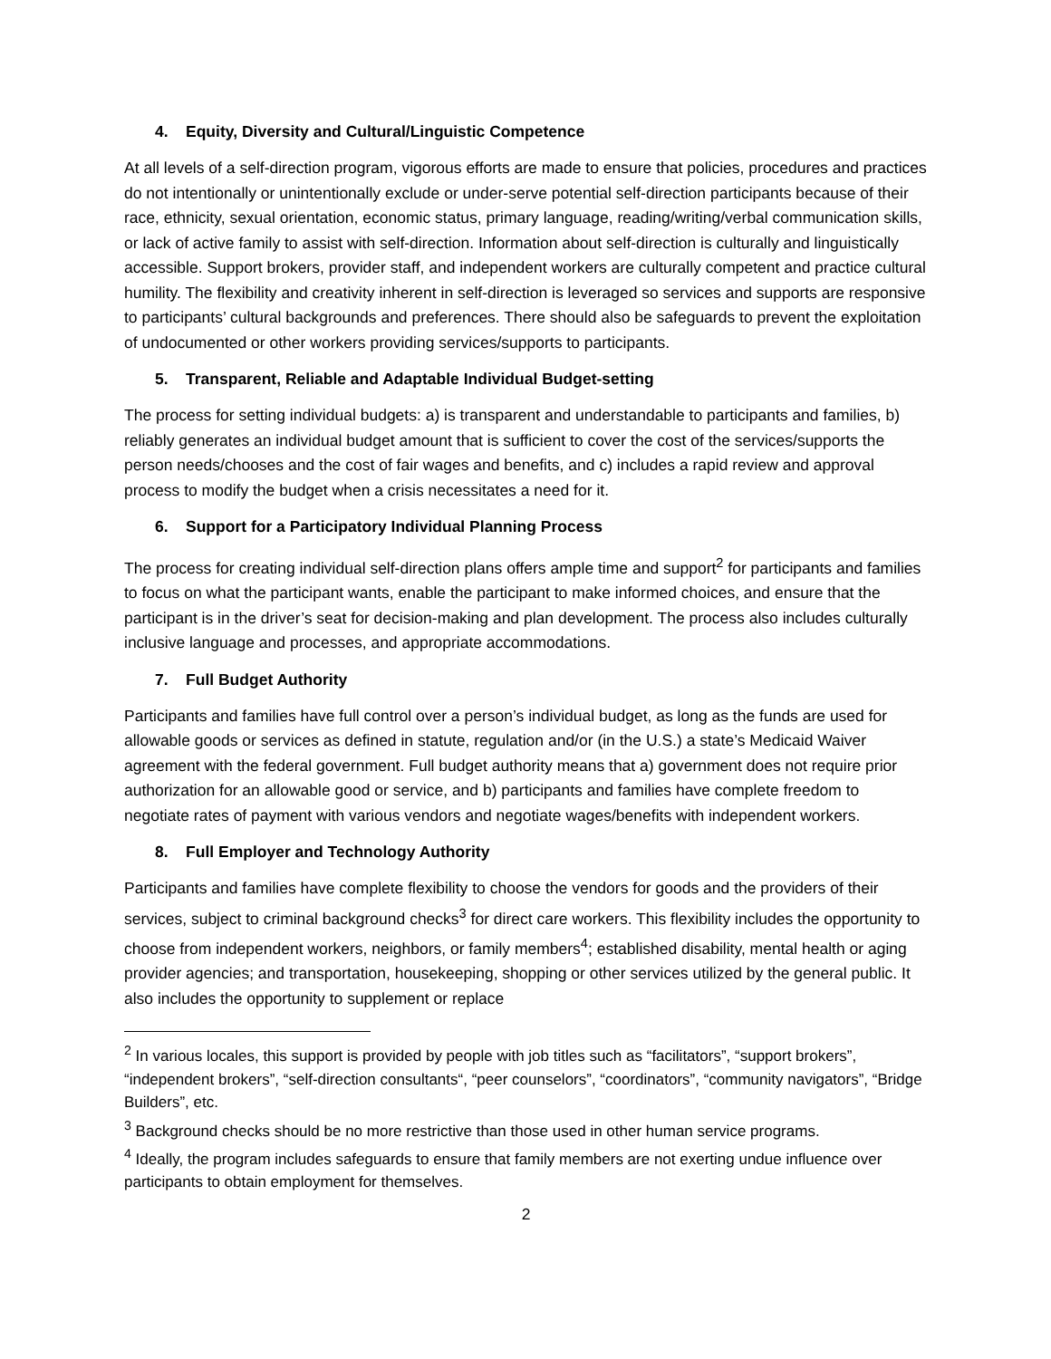4. Equity, Diversity and Cultural/Linguistic Competence
At all levels of a self-direction program, vigorous efforts are made to ensure that policies, procedures and practices do not intentionally or unintentionally exclude or under-serve potential self-direction participants because of their race, ethnicity, sexual orientation, economic status, primary language, reading/writing/verbal communication skills, or lack of active family to assist with self-direction. Information about self-direction is culturally and linguistically accessible. Support brokers, provider staff, and independent workers are culturally competent and practice cultural humility. The flexibility and creativity inherent in self-direction is leveraged so services and supports are responsive to participants’ cultural backgrounds and preferences. There should also be safeguards to prevent the exploitation of undocumented or other workers providing services/supports to participants.
5. Transparent, Reliable and Adaptable Individual Budget-setting
The process for setting individual budgets: a) is transparent and understandable to participants and families, b) reliably generates an individual budget amount that is sufficient to cover the cost of the services/supports the person needs/chooses and the cost of fair wages and benefits, and c) includes a rapid review and approval process to modify the budget when a crisis necessitates a need for it.
6. Support for a Participatory Individual Planning Process
The process for creating individual self-direction plans offers ample time and support<sup>2</sup> for participants and families to focus on what the participant wants, enable the participant to make informed choices, and ensure that the participant is in the driver’s seat for decision-making and plan development. The process also includes culturally inclusive language and processes, and appropriate accommodations.
7. Full Budget Authority
Participants and families have full control over a person’s individual budget, as long as the funds are used for allowable goods or services as defined in statute, regulation and/or (in the U.S.) a state’s Medicaid Waiver agreement with the federal government. Full budget authority means that a) government does not require prior authorization for an allowable good or service, and b) participants and families have complete freedom to negotiate rates of payment with various vendors and negotiate wages/benefits with independent workers.
8. Full Employer and Technology Authority
Participants and families have complete flexibility to choose the vendors for goods and the providers of their services, subject to criminal background checks<sup>3</sup> for direct care workers. This flexibility includes the opportunity to choose from independent workers, neighbors, or family members<sup>4</sup>; established disability, mental health or aging provider agencies; and transportation, housekeeping, shopping or other services utilized by the general public. It also includes the opportunity to supplement or replace
<sup>2</sup> In various locales, this support is provided by people with job titles such as “facilitators”, “support brokers”, “independent brokers”, “self-direction consultants“, “peer counselors”, “coordinators”, “community navigators”, “Bridge Builders”, etc.
<sup>3</sup> Background checks should be no more restrictive than those used in other human service programs.
<sup>4</sup> Ideally, the program includes safeguards to ensure that family members are not exerting undue influence over participants to obtain employment for themselves.
2